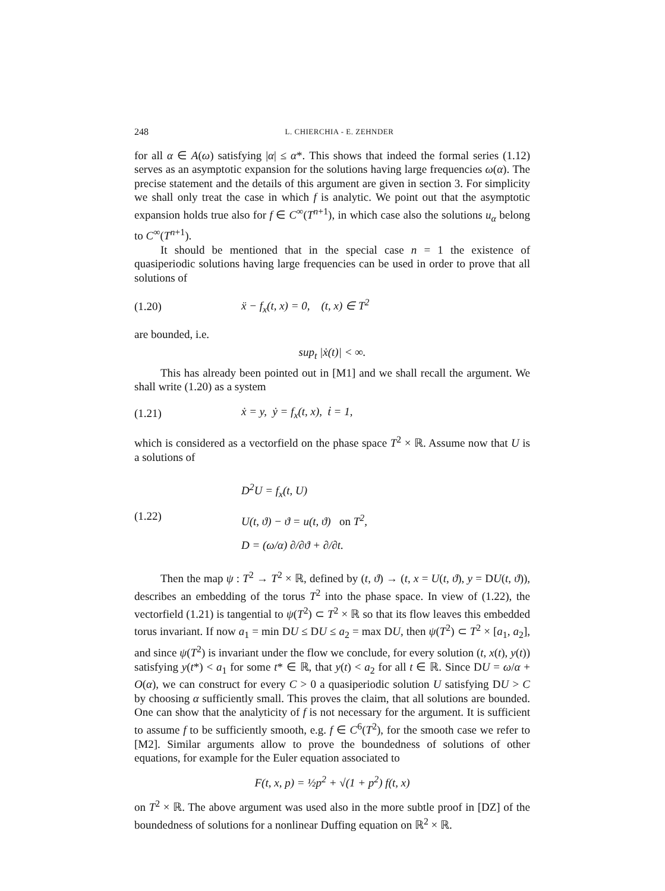248 L. CHIERCHIA - E. ZEHNDER
for all α ∈ A(ω) satisfying |α| ≤ α*. This shows that indeed the formal series (1.12) serves as an asymptotic expansion for the solutions having large frequencies ω(α). The precise statement and the details of this argument are given in section 3. For simplicity we shall only treat the case in which f is analytic. We point out that the asymptotic expansion holds true also for f ∈ C<sup>∞</sup>(T<sup>n+1</sup>), in which case also the solutions u<sub>α</sub> belong to C<sup>∞</sup>(T<sup>n+1</sup>).
It should be mentioned that in the special case n = 1 the existence of quasiperiodic solutions having large frequencies can be used in order to prove that all solutions of
(1.20) ẍ − f<sub>x</sub>(t, x) = 0, (t, x) ∈ T<sup>2</sup>
are bounded, i.e.
sup<sub>t</sub> |ẋ(t)| < ∞.
This has already been pointed out in [M1] and we shall recall the argument. We shall write (1.20) as a system
(1.21) ẋ = y, ẏ = f<sub>x</sub>(t, x), ṫ = 1,
which is considered as a vectorfield on the phase space T<sup>2</sup> × ℝ. Assume now that U is a solutions of
(1.22) D<sup>2</sup>U = f<sub>x</sub>(t, U)
U(t, ϑ) − ϑ = u(t, ϑ) on T<sup>2</sup>,
D = (ω/α) ∂/∂ϑ + ∂/∂t.
Then the map ψ : T<sup>2</sup> → T<sup>2</sup> × ℝ, defined by (t, ϑ) → (t, x = U(t, ϑ), y = DU(t, ϑ)), describes an embedding of the torus T<sup>2</sup> into the phase space. In view of (1.22), the vectorfield (1.21) is tangential to ψ(T<sup>2</sup>) ⊂ T<sup>2</sup> × ℝ so that its flow leaves this embedded torus invariant. If now a<sub>1</sub> = min DU ≤ DU ≤ a<sub>2</sub> = max DU, then ψ(T<sup>2</sup>) ⊂ T<sup>2</sup> × [a<sub>1</sub>, a<sub>2</sub>], and since ψ(T<sup>2</sup>) is invariant under the flow we conclude, for every solution (t, x(t), y(t)) satisfying y(t*) < a<sub>1</sub> for some t* ∈ ℝ, that y(t) < a<sub>2</sub> for all t ∈ ℝ. Since DU = ω/α + O(α), we can construct for every C > 0 a quasiperiodic solution U satisfying DU > C by choosing α sufficiently small. This proves the claim, that all solutions are bounded. One can show that the analyticity of f is not necessary for the argument. It is sufficient to assume f to be sufficiently smooth, e.g. f ∈ C<sup>6</sup>(T<sup>2</sup>), for the smooth case we refer to [M2]. Similar arguments allow to prove the boundedness of solutions of other equations, for example for the Euler equation associated to
F(t, x, p) = ½p<sup>2</sup> + √(1 + p<sup>2</sup>) f(t, x)
on T<sup>2</sup> × ℝ. The above argument was used also in the more subtle proof in [DZ] of the boundedness of solutions for a nonlinear Duffing equation on ℝ<sup>2</sup> × ℝ.